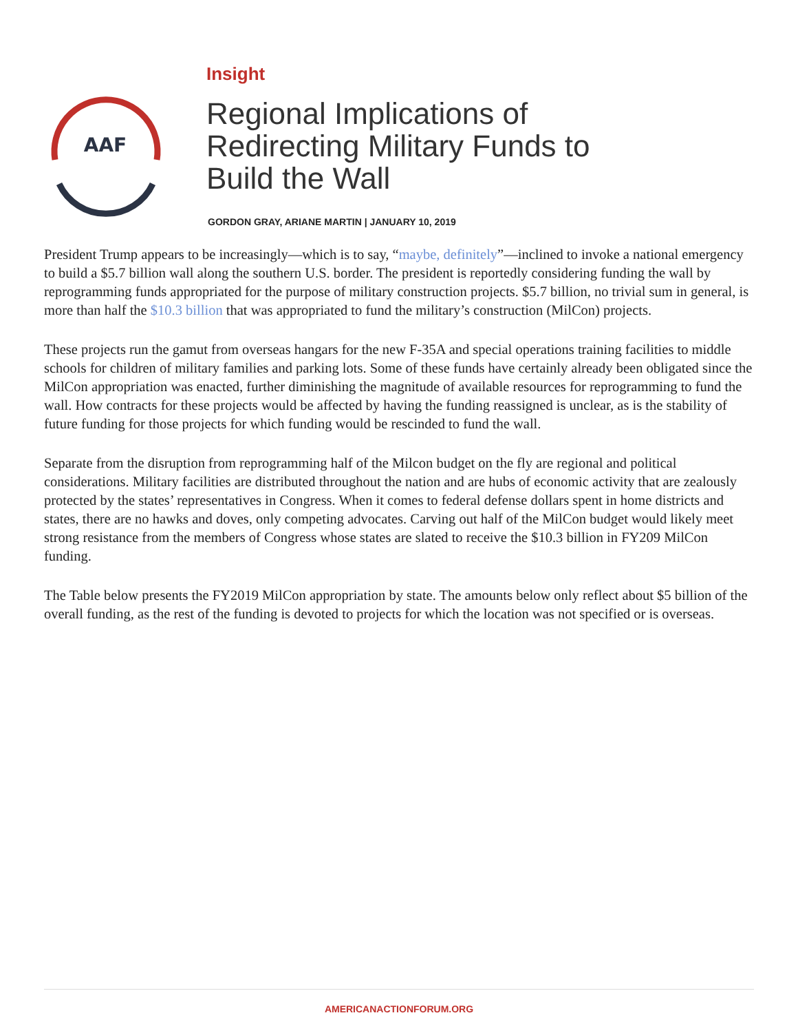AAF
Insight
Regional Implications of Redirecting Military Funds to Build the Wall
GORDON GRAY, ARIANE MARTIN | JANUARY 10, 2019
President Trump appears to be increasingly—which is to say, “maybe, definitely”—inclined to invoke a national emergency to build a $5.7 billion wall along the southern U.S. border. The president is reportedly considering funding the wall by reprogramming funds appropriated for the purpose of military construction projects. $5.7 billion, no trivial sum in general, is more than half the $10.3 billion that was appropriated to fund the military’s construction (MilCon) projects.
These projects run the gamut from overseas hangars for the new F-35A and special operations training facilities to middle schools for children of military families and parking lots. Some of these funds have certainly already been obligated since the MilCon appropriation was enacted, further diminishing the magnitude of available resources for reprogramming to fund the wall. How contracts for these projects would be affected by having the funding reassigned is unclear, as is the stability of future funding for those projects for which funding would be rescinded to fund the wall.
Separate from the disruption from reprogramming half of the Milcon budget on the fly are regional and political considerations. Military facilities are distributed throughout the nation and are hubs of economic activity that are zealously protected by the states’ representatives in Congress. When it comes to federal defense dollars spent in home districts and states, there are no hawks and doves, only competing advocates. Carving out half of the MilCon budget would likely meet strong resistance from the members of Congress whose states are slated to receive the $10.3 billion in FY209 MilCon funding.
The Table below presents the FY2019 MilCon appropriation by state. The amounts below only reflect about $5 billion of the overall funding, as the rest of the funding is devoted to projects for which the location was not specified or is overseas.
AMERICANACTIONFORUM.ORG